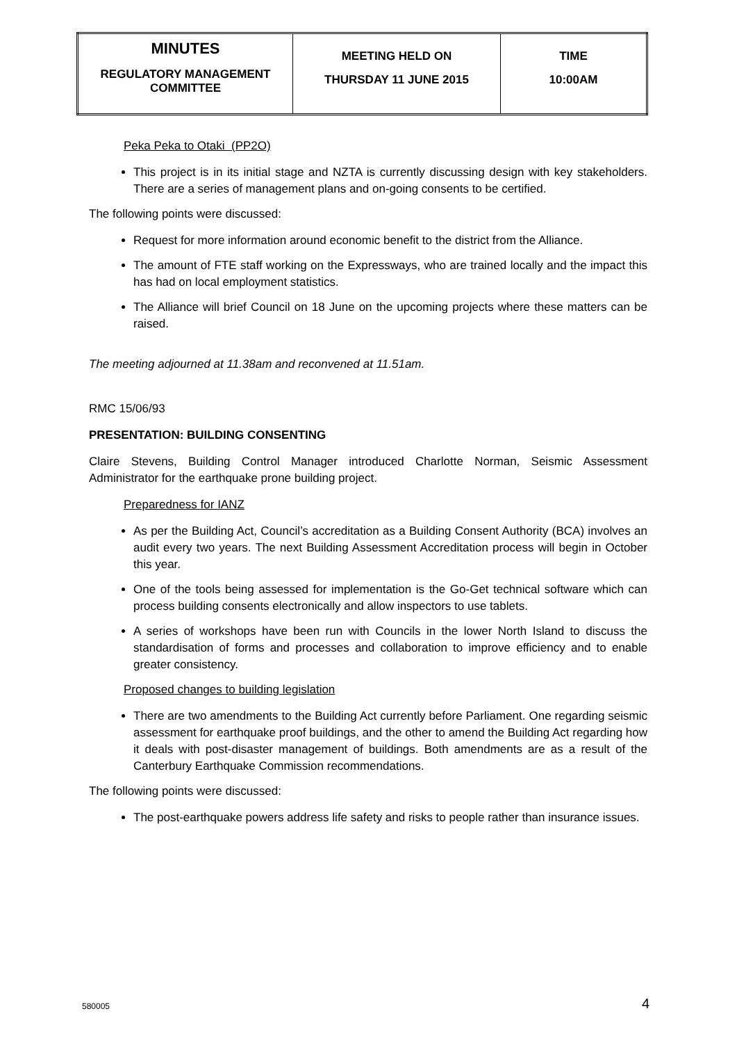| MINUTES REGULATORY MANAGEMENT COMMITTEE | MEETING HELD ON THURSDAY 11 JUNE 2015 | TIME 10:00AM |
Peka Peka to Otaki (PP2O)
This project is in its initial stage and NZTA is currently discussing design with key stakeholders. There are a series of management plans and on-going consents to be certified.
The following points were discussed:
Request for more information around economic benefit to the district from the Alliance.
The amount of FTE staff working on the Expressways, who are trained locally and the impact this has had on local employment statistics.
The Alliance will brief Council on 18 June on the upcoming projects where these matters can be raised.
The meeting adjourned at 11.38am and reconvened at 11.51am.
RMC 15/06/93
PRESENTATION: BUILDING CONSENTING
Claire Stevens, Building Control Manager introduced Charlotte Norman, Seismic Assessment Administrator for the earthquake prone building project.
Preparedness for IANZ
As per the Building Act, Council’s accreditation as a Building Consent Authority (BCA) involves an audit every two years. The next Building Assessment Accreditation process will begin in October this year.
One of the tools being assessed for implementation is the Go-Get technical software which can process building consents electronically and allow inspectors to use tablets.
A series of workshops have been run with Councils in the lower North Island to discuss the standardisation of forms and processes and collaboration to improve efficiency and to enable greater consistency.
Proposed changes to building legislation
There are two amendments to the Building Act currently before Parliament. One regarding seismic assessment for earthquake proof buildings, and the other to amend the Building Act regarding how it deals with post-disaster management of buildings. Both amendments are as a result of the Canterbury Earthquake Commission recommendations.
The following points were discussed:
The post-earthquake powers address life safety and risks to people rather than insurance issues.
580005 4